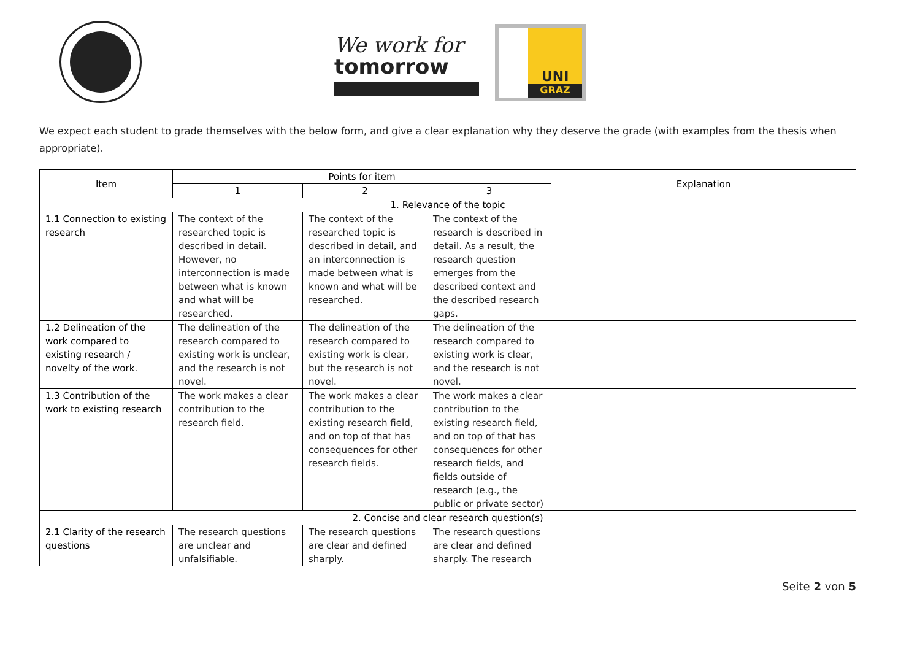We work for
tomorrow
UNI
GRAZ
We expect each student to grade themselves with the below form, and give a clear explanation why they deserve the grade (with examples from the thesis when appropriate).
| Item | Points for item | | | Explanation |
| --- | --- | --- | --- | --- |
| | 1 | 2 | 3 | |
| 1. Relevance of the topic | | | | |
| 1.1 Connection to existing research | The context of the researched topic is described in detail. However, no interconnection is made between what is known and what will be researched. | The context of the researched topic is described in detail, and an interconnection is made between what is known and what will be researched. | The context of the research is described in detail. As a result, the research question emerges from the described context and the described research gaps. | |
| 1.2 Delineation of the work compared to existing research / novelty of the work. | The delineation of the research compared to existing work is unclear, and the research is not novel. | The delineation of the research compared to existing work is clear, but the research is not novel. | The delineation of the research compared to existing work is clear, and the research is not novel. | |
| 1.3 Contribution of the work to existing research | The work makes a clear contribution to the research field. | The work makes a clear contribution to the existing research field, and on top of that has consequences for other research fields. | The work makes a clear contribution to the existing research field, and on top of that has consequences for other research fields, and fields outside of research (e.g., the public or private sector) | |
| 2. Concise and clear research question(s) | | | | |
| 2.1 Clarity of the research questions | The research questions are unclear and unfalsifiable. | The research questions are clear and defined sharply. | The research questions are clear and defined sharply. The research | |
Seite 2 von 5